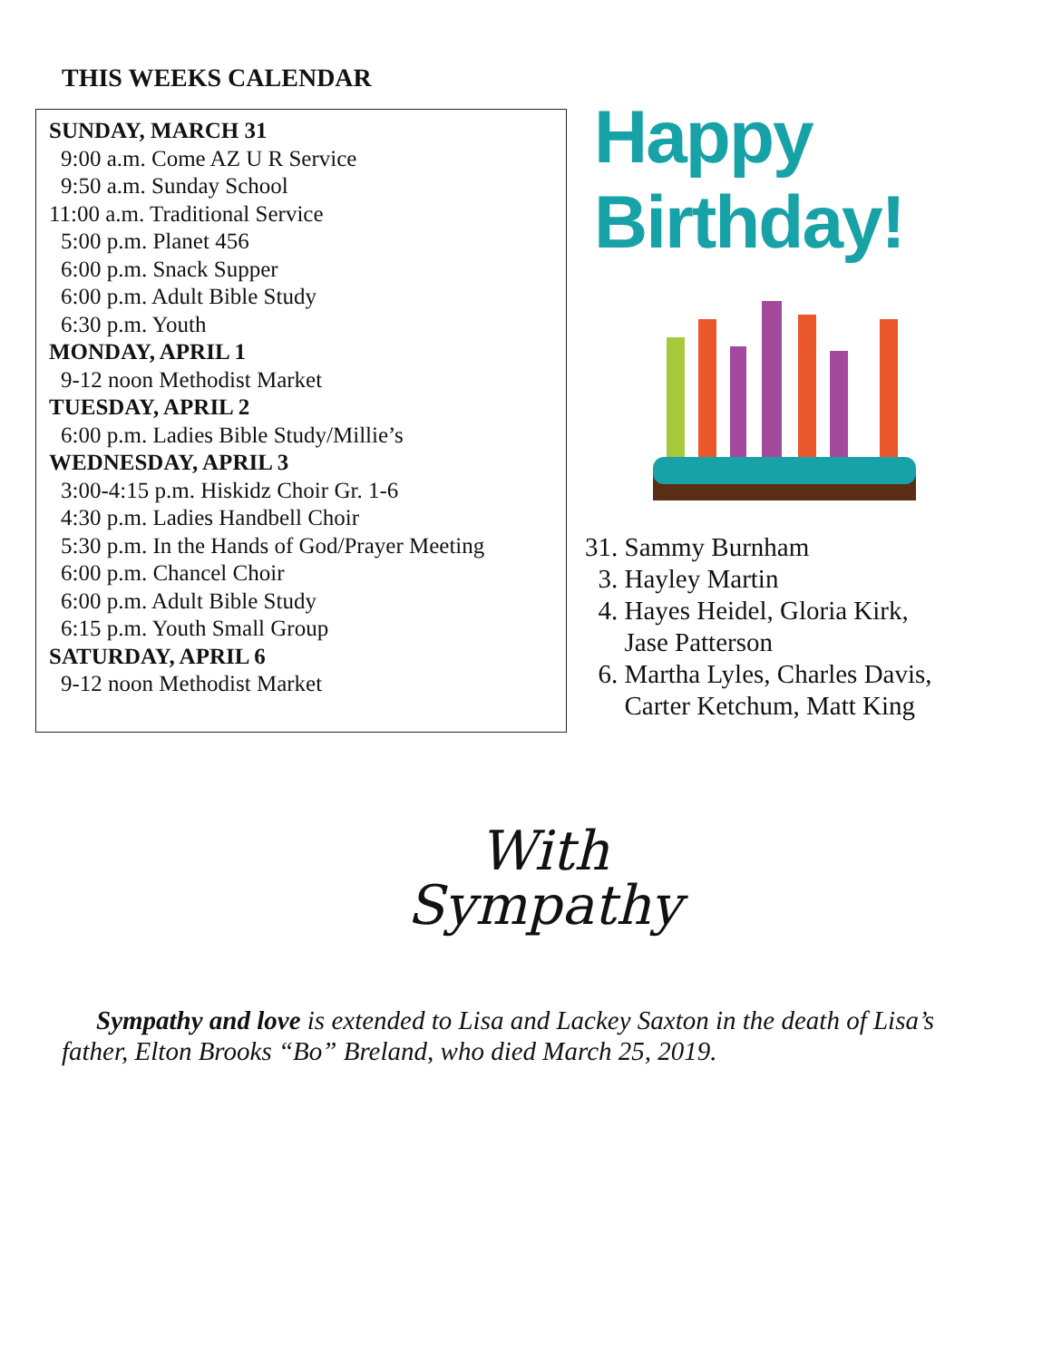THIS WEEKS CALENDAR
SUNDAY, MARCH 31
9:00 a.m. Come AZ U R Service
9:50 a.m. Sunday School
11:00 a.m. Traditional Service
5:00 p.m. Planet 456
6:00 p.m. Snack Supper
6:00 p.m. Adult Bible Study
6:30 p.m. Youth
MONDAY, APRIL 1
9-12 noon Methodist Market
TUESDAY, APRIL 2
6:00 p.m. Ladies Bible Study/Millie’s
WEDNESDAY, APRIL 3
3:00-4:15 p.m. Hiskidz Choir Gr. 1-6
4:30 p.m. Ladies Handbell Choir
5:30 p.m. In the Hands of God/Prayer Meeting
6:00 p.m. Chancel Choir
6:00 p.m. Adult Bible Study
6:15 p.m. Youth Small Group
SATURDAY, APRIL 6
9-12 noon Methodist Market
Happy Birthday!
31. Sammy Burnham
3. Hayley Martin
4. Hayes Heidel, Gloria Kirk,
Jase Patterson
6. Martha Lyles, Charles Davis,
Carter Ketchum, Matt King
With
Sympathy
Sympathy and love is extended to Lisa and Lackey Saxton in the death of Lisa’s father, Elton Brooks “Bo” Breland, who died March 25, 2019.